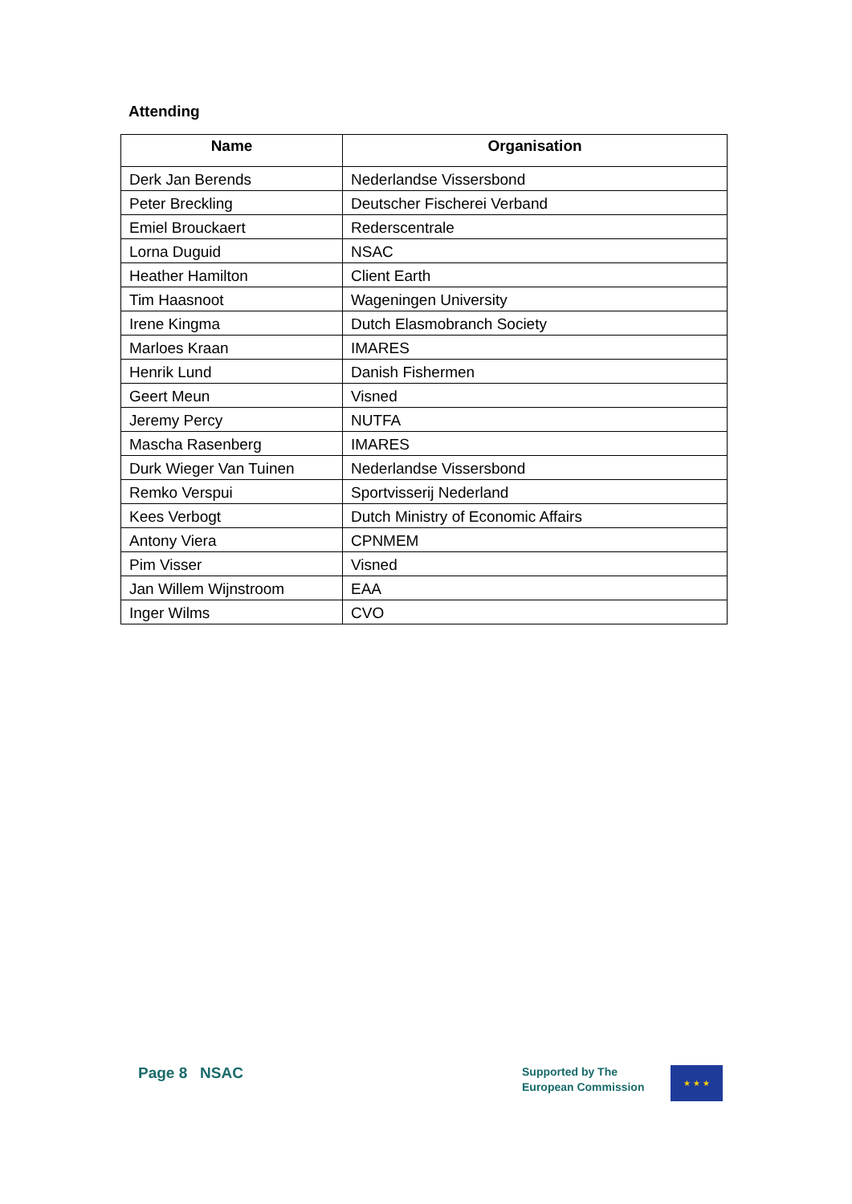Attending
| Name | Organisation |
| --- | --- |
| Derk Jan Berends | Nederlandse Vissersbond |
| Peter Breckling | Deutscher Fischerei Verband |
| Emiel Brouckaert | Rederscentrale |
| Lorna Duguid | NSAC |
| Heather Hamilton | Client Earth |
| Tim Haasnoot | Wageningen University |
| Irene Kingma | Dutch Elasmobranch Society |
| Marloes Kraan | IMARES |
| Henrik Lund | Danish Fishermen |
| Geert Meun | Visned |
| Jeremy Percy | NUTFA |
| Mascha Rasenberg | IMARES |
| Durk Wieger Van Tuinen | Nederlandse Vissersbond |
| Remko Verspui | Sportvisserij Nederland |
| Kees Verbogt | Dutch Ministry of Economic Affairs |
| Antony Viera | CPNMEM |
| Pim Visser | Visned |
| Jan Willem Wijnstroom | EAA |
| Inger Wilms | CVO |
Page 8 NSAC
Supported by The
European Commission
★ ★ ★